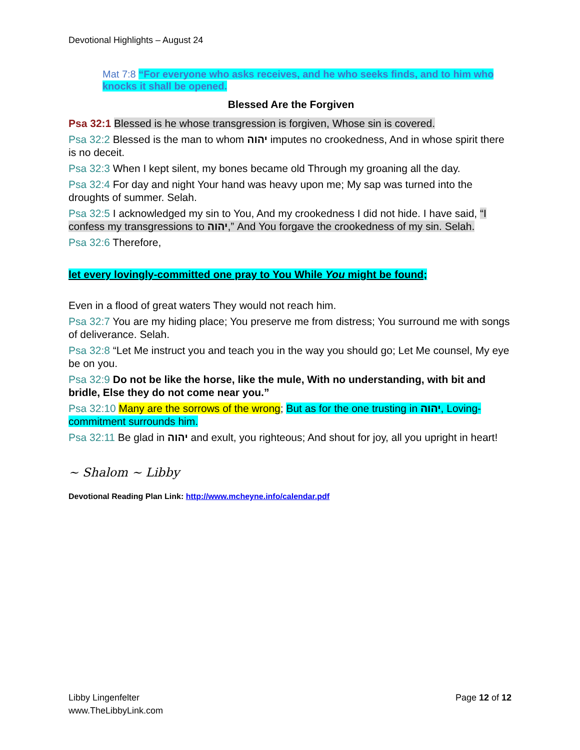Devotional Highlights – August 24
Mat 7:8 “For everyone who asks receives, and he who seeks finds, and to him who knocks it shall be opened.
Blessed Are the Forgiven
Psa 32:1 Blessed is he whose transgression is forgiven, Whose sin is covered.
Psa 32:2 Blessed is the man to whom יהוה imputes no crookedness, And in whose spirit there is no deceit.
Psa 32:3 When I kept silent, my bones became old Through my groaning all the day.
Psa 32:4 For day and night Your hand was heavy upon me; My sap was turned into the droughts of summer. Selah.
Psa 32:5 I acknowledged my sin to You, And my crookedness I did not hide. I have said, “I confess my transgressions to יהוה,” And You forgave the crookedness of my sin. Selah.
Psa 32:6 Therefore,
let every lovingly-committed one pray to You While You might be found;
Even in a flood of great waters They would not reach him.
Psa 32:7 You are my hiding place; You preserve me from distress; You surround me with songs of deliverance. Selah.
Psa 32:8 “Let Me instruct you and teach you in the way you should go; Let Me counsel, My eye be on you.
Psa 32:9 Do not be like the horse, like the mule, With no understanding, with bit and bridle, Else they do not come near you.”
Psa 32:10 Many are the sorrows of the wrong; But as for the one trusting in יהוה, Loving-commitment surrounds him.
Psa 32:11 Be glad in יהוה and exult, you righteous; And shout for joy, all you upright in heart!
~ Shalom ~ Libby
Devotional Reading Plan Link: http://www.mcheyne.info/calendar.pdf
Libby Lingenfelter
www.TheLibbyLink.com
Page 12 of 12